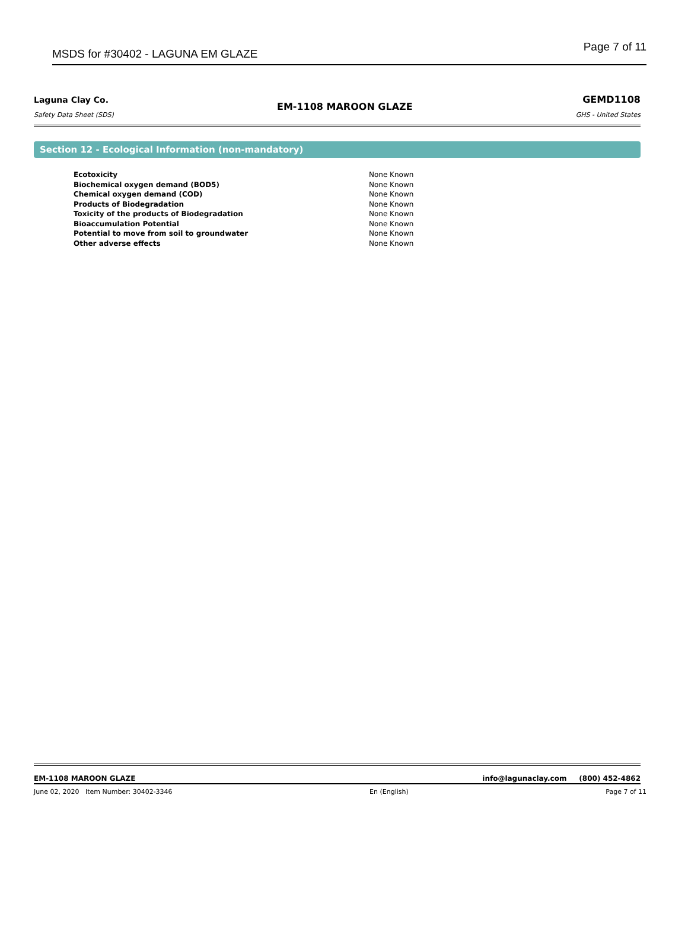MSDS for #30402 - LAGUNA EM GLAZE Page 7 of 11
Laguna Clay Co.
Safety Data Sheet (SDS)
EM-1108 MAROON GLAZE
GEMD1108
GHS - United States
Section 12 - Ecological Information (non-mandatory)
| Ecotoxicity | None Known |
| Biochemical oxygen demand (BOD5) | None Known |
| Chemical oxygen demand (COD) | None Known |
| Products of Biodegradation | None Known |
| Toxicity of the products of Biodegradation | None Known |
| Bioaccumulation Potential | None Known |
| Potential to move from soil to groundwater | None Known |
| Other adverse effects | None Known |
EM-1108 MAROON GLAZE info@lagunaclay.com (800) 452-4862
June 02, 2020 Item Number: 30402-3346 En (English) Page 7 of 11